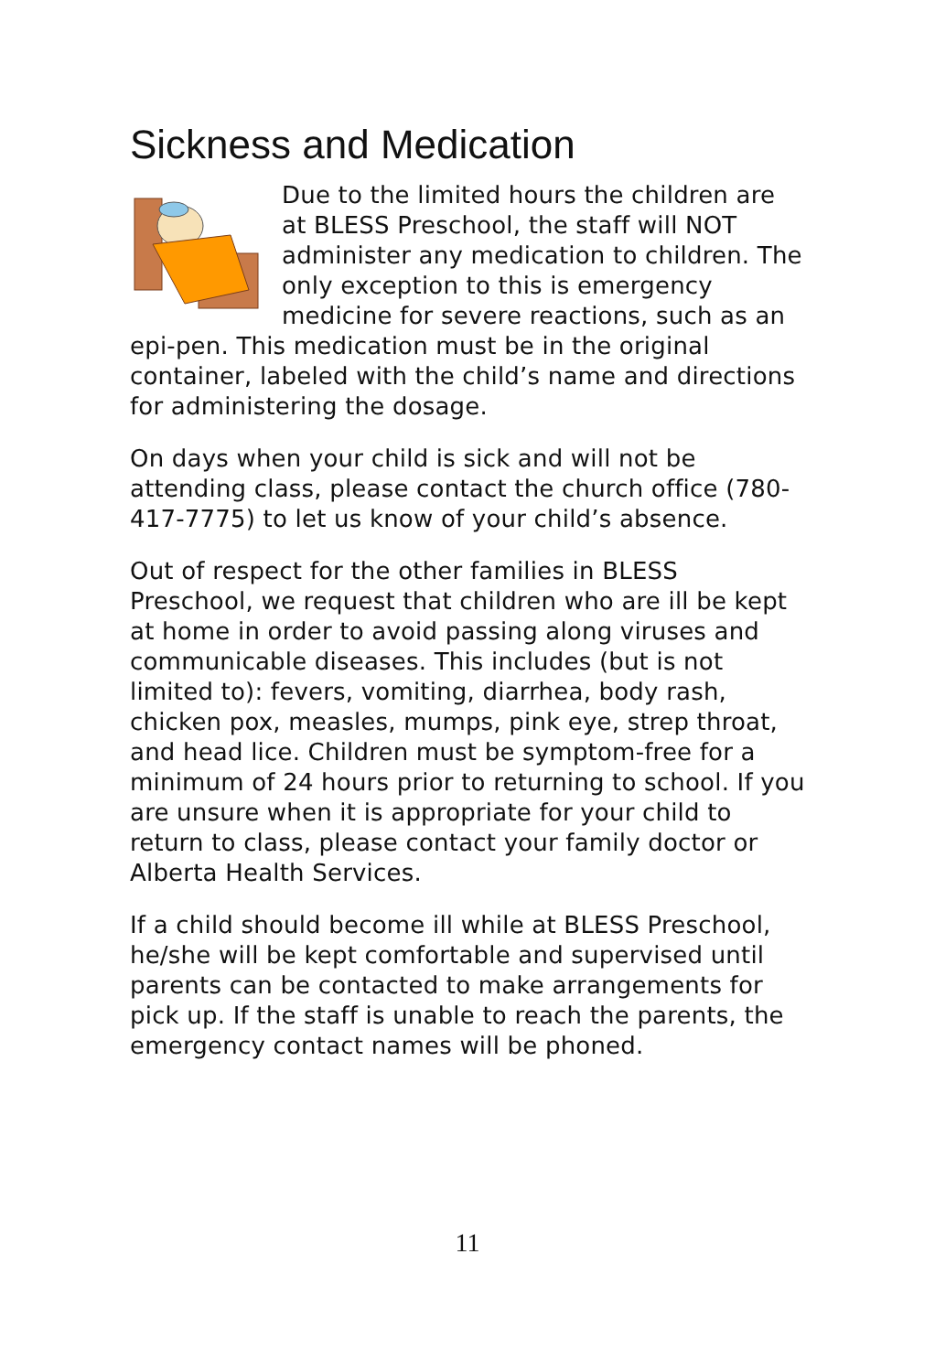Sickness and Medication
Due to the limited hours the children are at BLESS Preschool, the staff will NOT administer any medication to children. The only exception to this is emergency medicine for severe reactions, such as an epi-pen. This medication must be in the original container, labeled with the child’s name and directions for administering the dosage.
On days when your child is sick and will not be attending class, please contact the church office (780-417-7775) to let us know of your child’s absence.
Out of respect for the other families in BLESS Preschool, we request that children who are ill be kept at home in order to avoid passing along viruses and communicable diseases. This includes (but is not limited to): fevers, vomiting, diarrhea, body rash, chicken pox, measles, mumps, pink eye, strep throat, and head lice. Children must be symptom-free for a minimum of 24 hours prior to returning to school. If you are unsure when it is appropriate for your child to return to class, please contact your family doctor or Alberta Health Services.
If a child should become ill while at BLESS Preschool, he/she will be kept comfortable and supervised until parents can be contacted to make arrangements for pick up. If the staff is unable to reach the parents, the emergency contact names will be phoned.
11